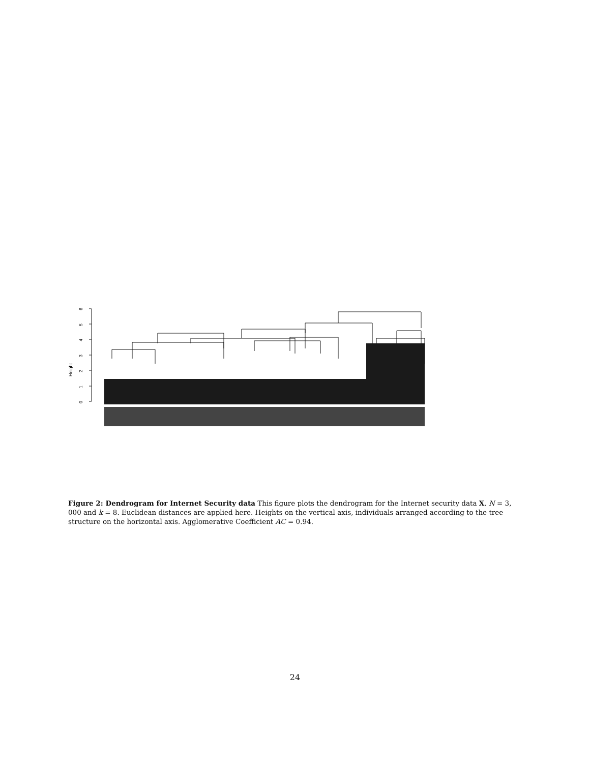Height
0
1
2
3
4
5
6
Figure 2: Dendrogram for Internet Security data This figure plots the dendrogram for the Internet security data X. N = 3, 000 and k = 8. Euclidean distances are applied here. Heights on the vertical axis, individuals arranged according to the tree structure on the horizontal axis. Agglomerative Coefficient AC = 0.94.
24